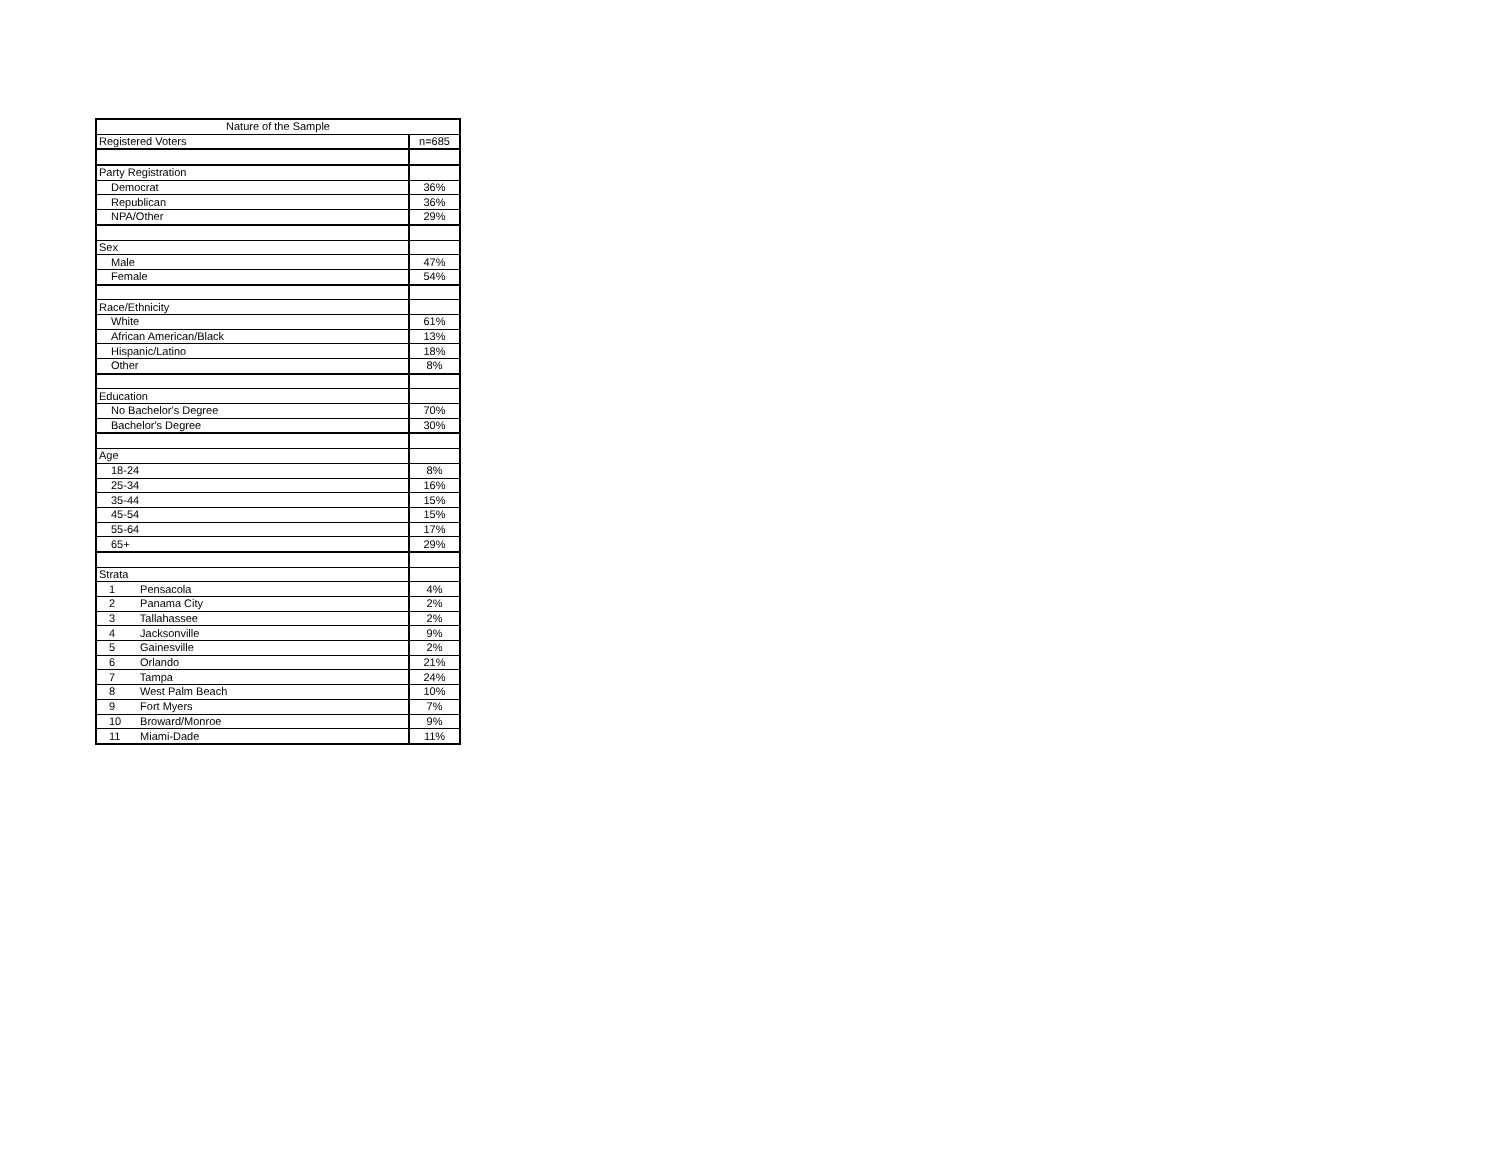| Nature of the Sample | |
| Registered Voters | n=685 |
| Party Registration | |
| Democrat | 36% |
| Republican | 36% |
| NPA/Other | 29% |
| Sex | |
| Male | 47% |
| Female | 54% |
| Race/Ethnicity | |
| White | 61% |
| African American/Black | 13% |
| Hispanic/Latino | 18% |
| Other | 8% |
| Education | |
| No Bachelor's Degree | 70% |
| Bachelor's Degree | 30% |
| Age | |
| 18-24 | 8% |
| 25-34 | 16% |
| 35-44 | 15% |
| 45-54 | 15% |
| 55-64 | 17% |
| 65+ | 29% |
| Strata | |
| 1 Pensacola | 4% |
| 2 Panama City | 2% |
| 3 Tallahassee | 2% |
| 4 Jacksonville | 9% |
| 5 Gainesville | 2% |
| 6 Orlando | 21% |
| 7 Tampa | 24% |
| 8 West Palm Beach | 10% |
| 9 Fort Myers | 7% |
| 10 Broward/Monroe | 9% |
| 11 Miami-Dade | 11% |